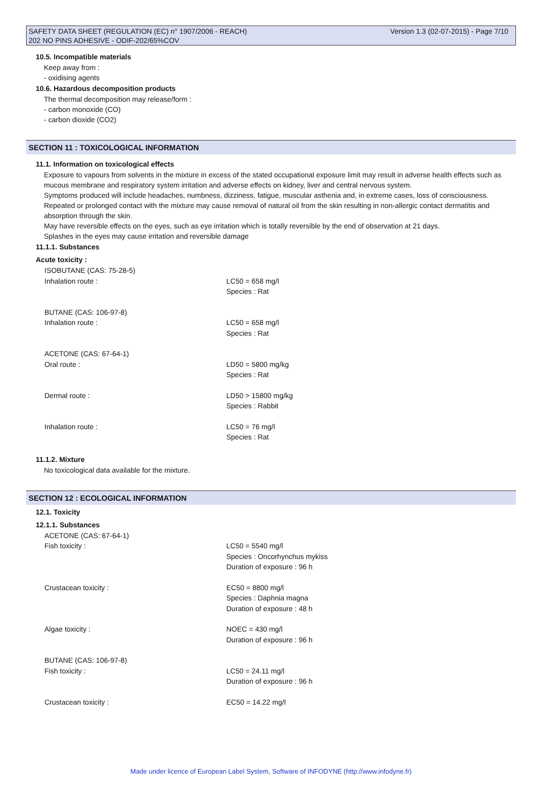SAFETY DATA SHEET (REGULATION (EC) n° 1907/2006 - REACH) Version 1.3 (02-07-2015) - Page 7/10
202 NO PINS ADHESIVE - ODIF-202/65%COV
10.5. Incompatible materials
Keep away from :
- oxidising agents
10.6. Hazardous decomposition products
The thermal decomposition may release/form :
- carbon monoxide (CO)
- carbon dioxide (CO2)
SECTION 11 : TOXICOLOGICAL INFORMATION
11.1. Information on toxicological effects
Exposure to vapours from solvents in the mixture in excess of the stated occupational exposure limit may result in adverse health effects such as mucous membrane and respiratory system irritation and adverse effects on kidney, liver and central nervous system.
Symptoms produced will include headaches, numbness, dizziness, fatigue, muscular asthenia and, in extreme cases, loss of consciousness.
Repeated or prolonged contact with the mixture may cause removal of natural oil from the skin resulting in non-allergic contact dermatitis and absorption through the skin.
May have reversible effects on the eyes, such as eye irritation which is totally reversible by the end of observation at 21 days.
Splashes in the eyes may cause irritation and reversible damage
11.1.1. Substances
Acute toxicity :
| ISOBUTANE (CAS: 75-28-5) | |
| Inhalation route : | LC50 = 658 mg/l Species : Rat |
| BUTANE (CAS: 106-97-8) | |
| Inhalation route : | LC50 = 658 mg/l Species : Rat |
| ACETONE (CAS: 67-64-1) | |
| Oral route : | LD50 = 5800 mg/kg Species : Rat |
| Dermal route : | LD50 > 15800 mg/kg Species : Rabbit |
| Inhalation route : | LC50 = 76 mg/l Species : Rat |
11.1.2. Mixture
No toxicological data available for the mixture.
SECTION 12 : ECOLOGICAL INFORMATION
12.1. Toxicity
12.1.1. Substances
| ACETONE (CAS: 67-64-1) | |
| Fish toxicity : | LC50 = 5540 mg/l Species : Oncorhynchus mykiss Duration of exposure : 96 h |
| Crustacean toxicity : | EC50 = 8800 mg/l Species : Daphnia magna Duration of exposure : 48 h |
| Algae toxicity : | NOEC = 430 mg/l Duration of exposure : 96 h |
| BUTANE (CAS: 106-97-8) | |
| Fish toxicity : | LC50 = 24.11 mg/l Duration of exposure : 96 h |
| Crustacean toxicity : | EC50 = 14.22 mg/l |
Made under licence of European Label System, Software of INFODYNE (http://www.infodyne.fr)